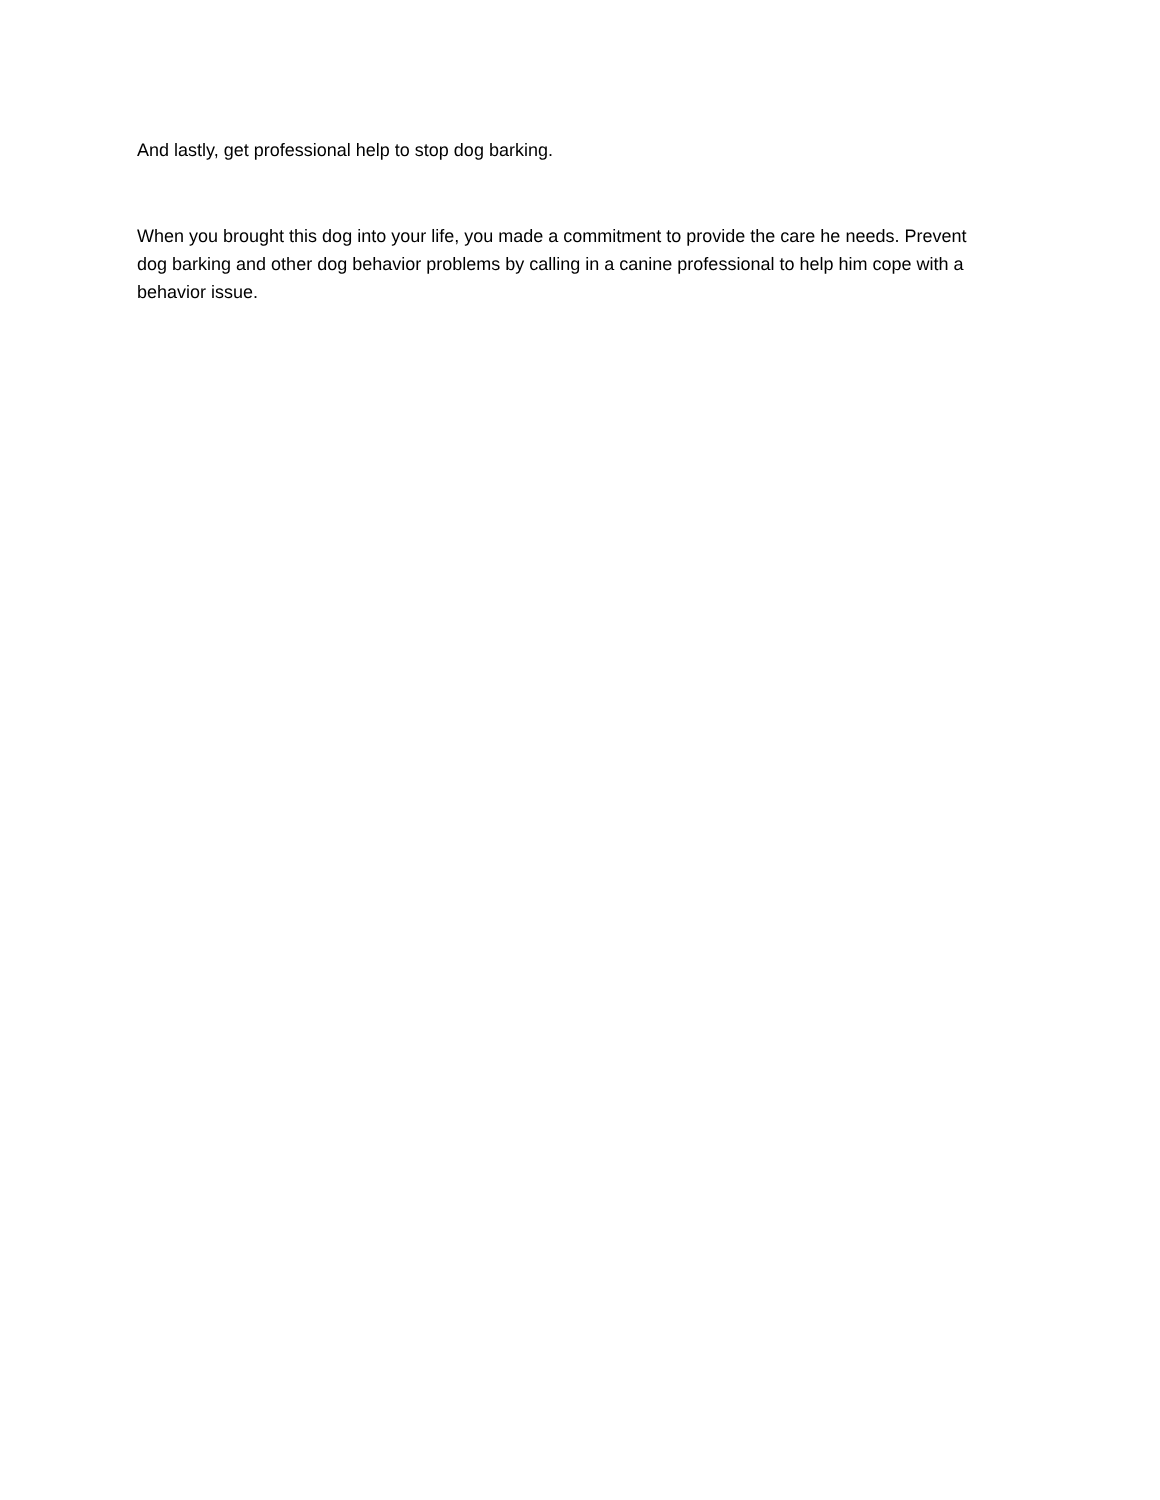And lastly, get professional help to stop dog barking.
When you brought this dog into your life, you made a commitment to provide the care he needs. Prevent dog barking and other dog behavior problems by calling in a canine professional to help him cope with a behavior issue.